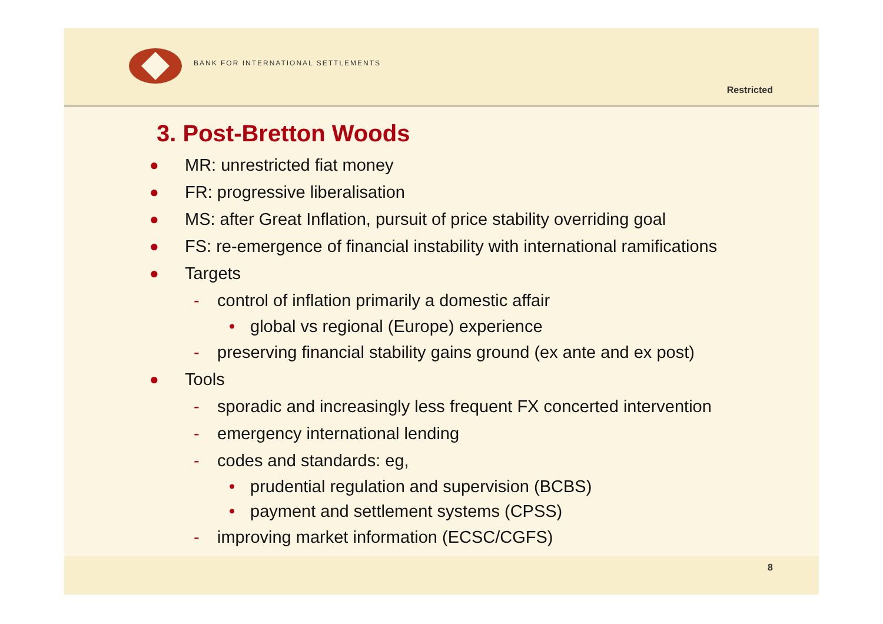BANK FOR INTERNATIONAL SETTLEMENTS
Restricted
3. Post-Bretton Woods
● MR: unrestricted fiat money
● FR: progressive liberalisation
● MS: after Great Inflation, pursuit of price stability overriding goal
● FS: re-emergence of financial instability with international ramifications
● Targets
- control of inflation primarily a domestic affair
• global vs regional (Europe) experience
- preserving financial stability gains ground (ex ante and ex post)
● Tools
- sporadic and increasingly less frequent FX concerted intervention
- emergency international lending
- codes and standards: eg,
• prudential regulation and supervision (BCBS)
• payment and settlement systems (CPSS)
- improving market information (ECSC/CGFS)
8